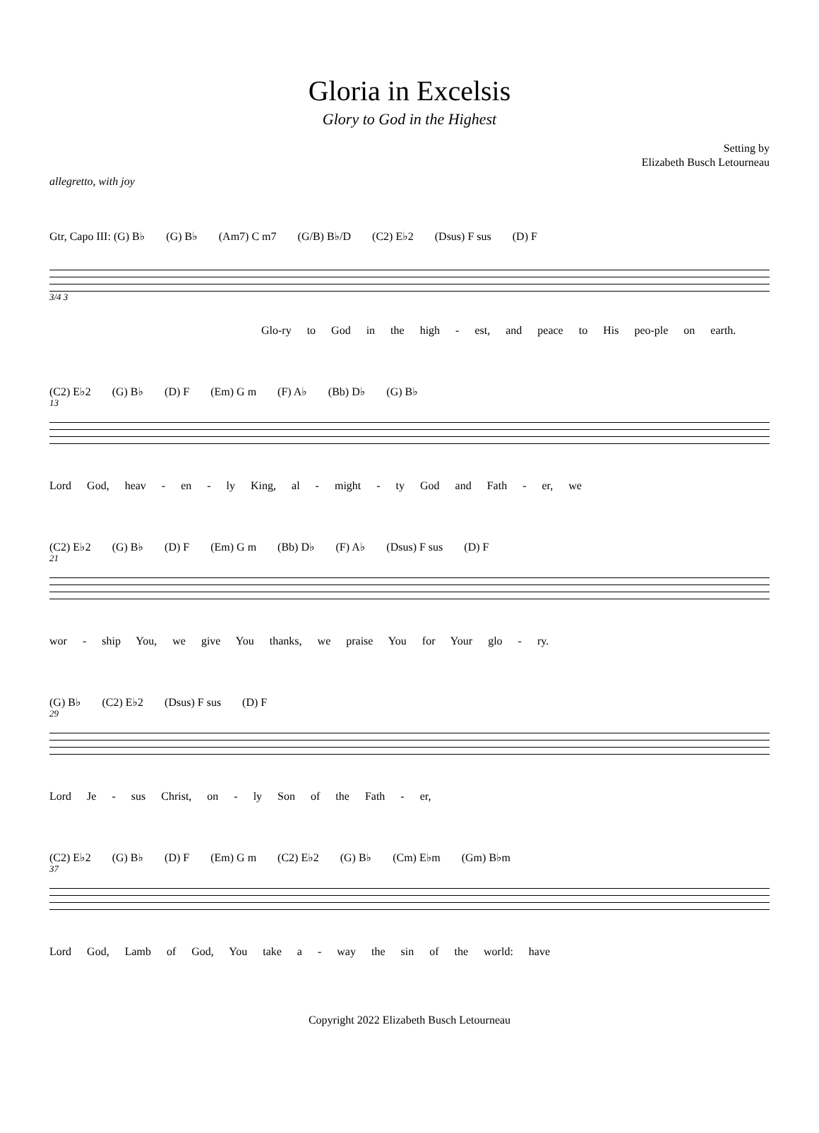Gloria in Excelsis
Glory to God in the Highest
Setting by
Elizabeth Busch Letourneau
allegretto, with joy
Gtr, Capo III: (G) B♭ (G) B♭ (Am7) C m7 (G/B) B♭/D (C2) E♭2 (Dsus) F sus (D) F
3/4 3
Glo-ry to God in the high - est, and peace to His peo-ple on earth.
(C2) E♭2 (G) B♭ (D) F (Em) G m (F) A♭ (Bb) D♭ (G) B♭
13
Lord God, heav - en - ly King, al - might - ty God and Fath - er, we
(C2) E♭2 (G) B♭ (D) F (Em) G m (Bb) D♭ (F) A♭ (Dsus) F sus (D) F
21
wor - ship You, we give You thanks, we praise You for Your glo - ry.
(G) B♭ (C2) E♭2 (Dsus) F sus (D) F
29
Lord Je - sus Christ, on - ly Son of the Fath - er,
(C2) E♭2 (G) B♭ (D) F (Em) G m (C2) E♭2 (G) B♭ (Cm) E♭m (Gm) B♭m
37
Lord God, Lamb of God, You take a - way the sin of the world: have
Copyright 2022 Elizabeth Busch Letourneau